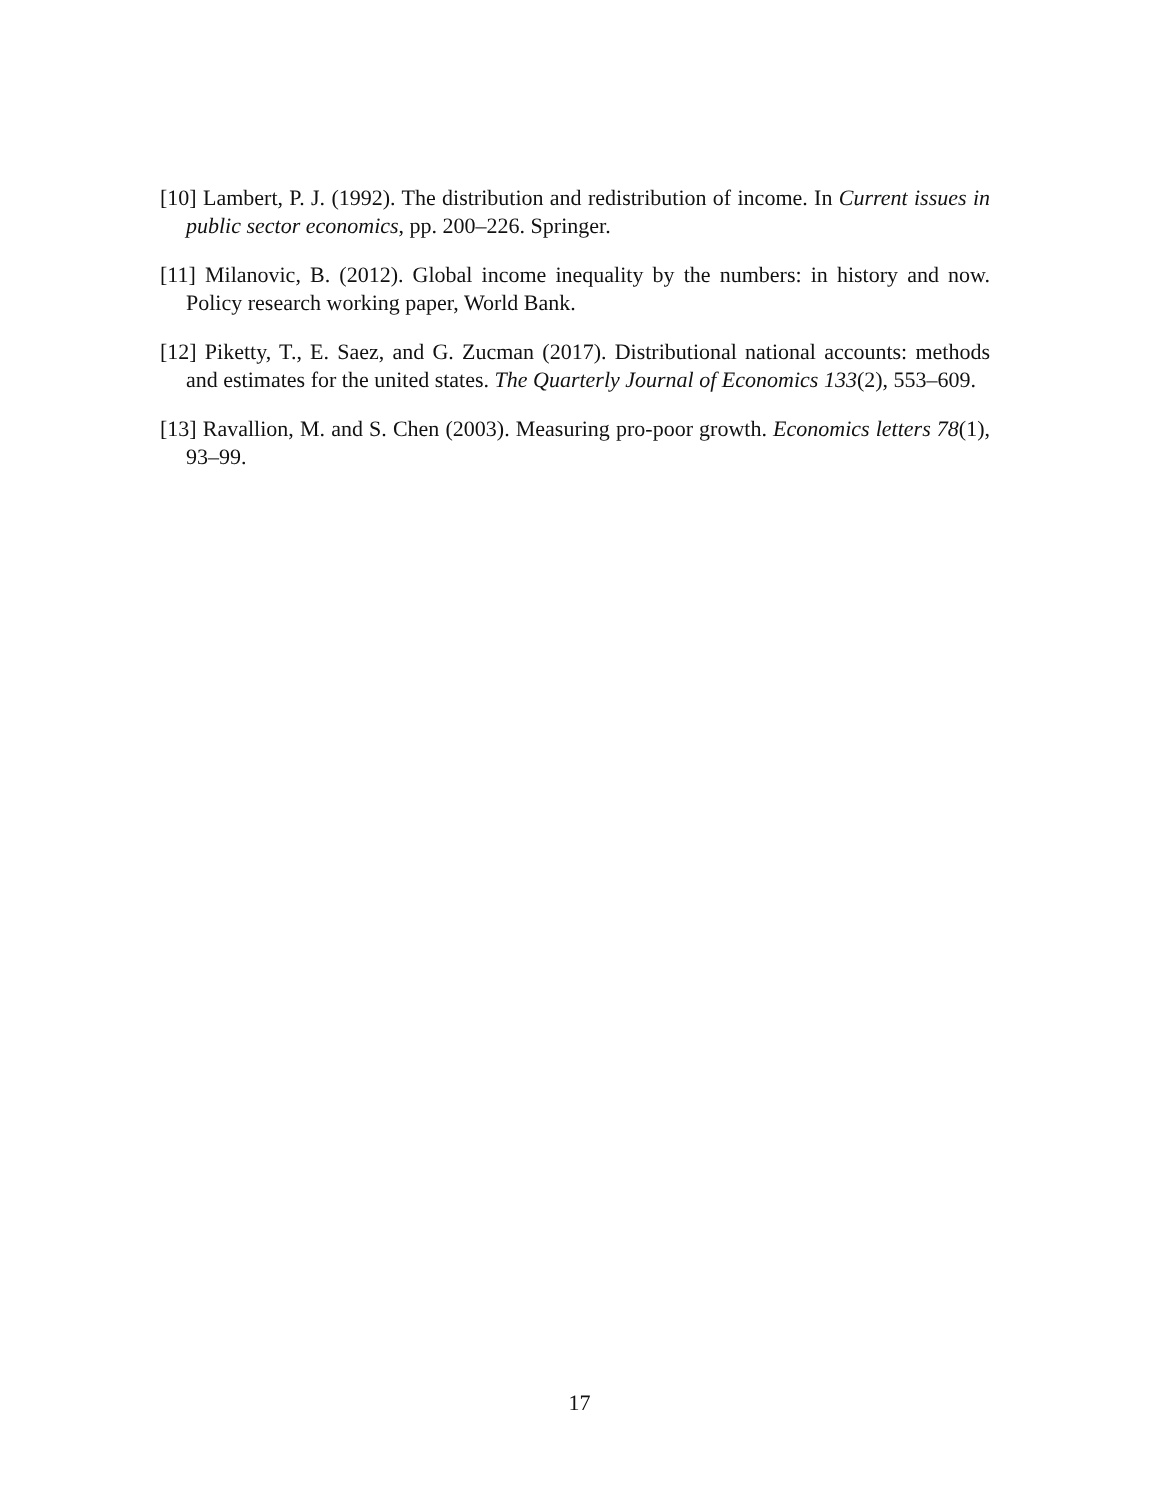[10] Lambert, P. J. (1992). The distribution and redistribution of income. In Current issues in public sector economics, pp. 200–226. Springer.
[11] Milanovic, B. (2012). Global income inequality by the numbers: in history and now. Policy research working paper, World Bank.
[12] Piketty, T., E. Saez, and G. Zucman (2017). Distributional national accounts: methods and estimates for the united states. The Quarterly Journal of Economics 133(2), 553–609.
[13] Ravallion, M. and S. Chen (2003). Measuring pro-poor growth. Economics letters 78(1), 93–99.
17